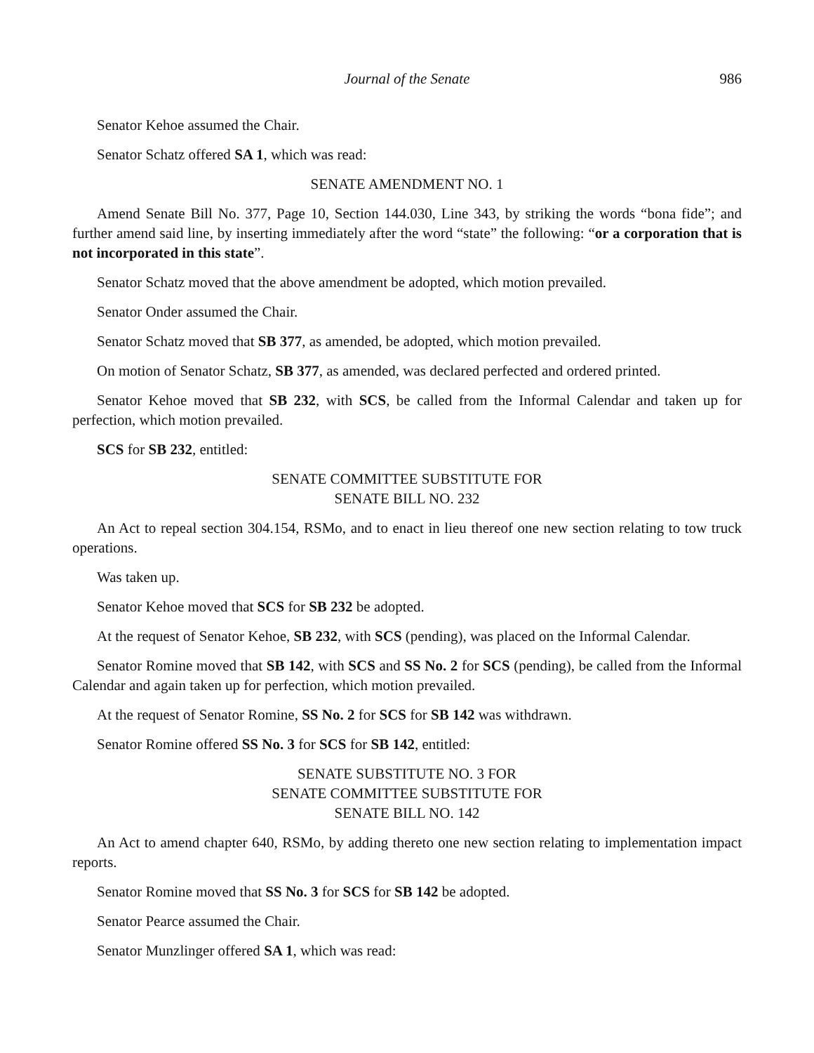Journal of the Senate 986
Senator Kehoe assumed the Chair.
Senator Schatz offered SA 1, which was read:
SENATE AMENDMENT NO. 1
Amend Senate Bill No. 377, Page 10, Section 144.030, Line 343, by striking the words “bona fide”; and further amend said line, by inserting immediately after the word “state” the following: “or a corporation that is not incorporated in this state”.
Senator Schatz moved that the above amendment be adopted, which motion prevailed.
Senator Onder assumed the Chair.
Senator Schatz moved that SB 377, as amended, be adopted, which motion prevailed.
On motion of Senator Schatz, SB 377, as amended, was declared perfected and ordered printed.
Senator Kehoe moved that SB 232, with SCS, be called from the Informal Calendar and taken up for perfection, which motion prevailed.
SCS for SB 232, entitled:
SENATE COMMITTEE SUBSTITUTE FOR
SENATE BILL NO. 232
An Act to repeal section 304.154, RSMo, and to enact in lieu thereof one new section relating to tow truck operations.
Was taken up.
Senator Kehoe moved that SCS for SB 232 be adopted.
At the request of Senator Kehoe, SB 232, with SCS (pending), was placed on the Informal Calendar.
Senator Romine moved that SB 142, with SCS and SS No. 2 for SCS (pending), be called from the Informal Calendar and again taken up for perfection, which motion prevailed.
At the request of Senator Romine, SS No. 2 for SCS for SB 142 was withdrawn.
Senator Romine offered SS No. 3 for SCS for SB 142, entitled:
SENATE SUBSTITUTE NO. 3 FOR
SENATE COMMITTEE SUBSTITUTE FOR
SENATE BILL NO. 142
An Act to amend chapter 640, RSMo, by adding thereto one new section relating to implementation impact reports.
Senator Romine moved that SS No. 3 for SCS for SB 142 be adopted.
Senator Pearce assumed the Chair.
Senator Munzlinger offered SA 1, which was read: